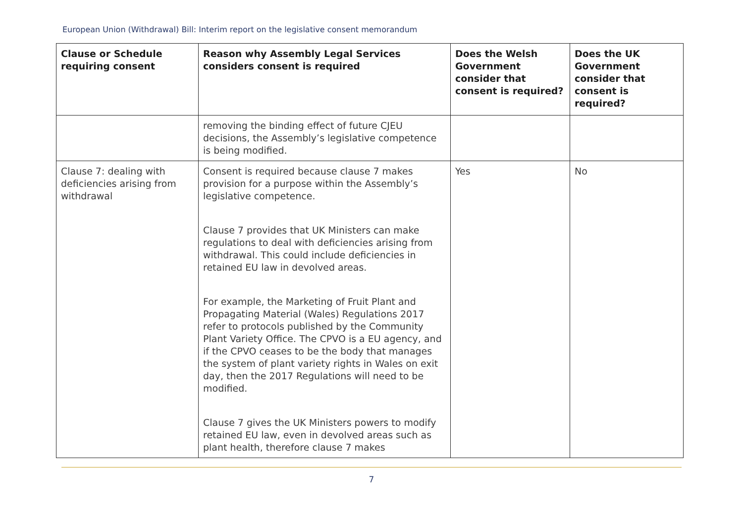European Union (Withdrawal) Bill: Interim report on the legislative consent memorandum
| Clause or Schedule requiring consent | Reason why Assembly Legal Services considers consent is required | Does the Welsh Government consider that consent is required? | Does the UK Government consider that consent is required? |
| --- | --- | --- | --- |
| | removing the binding effect of future CJEU decisions, the Assembly’s legislative competence is being modified. | | |
| Clause 7: dealing with deficiencies arising from withdrawal | Consent is required because clause 7 makes provision for a purpose within the Assembly’s legislative competence. Clause 7 provides that UK Ministers can make regulations to deal with deficiencies arising from withdrawal. This could include deficiencies in retained EU law in devolved areas. For example, the Marketing of Fruit Plant and Propagating Material (Wales) Regulations 2017 refer to protocols published by the Community Plant Variety Office. The CPVO is a EU agency, and if the CPVO ceases to be the body that manages the system of plant variety rights in Wales on exit day, then the 2017 Regulations will need to be modified. Clause 7 gives the UK Ministers powers to modify retained EU law, even in devolved areas such as plant health, therefore clause 7 makes | Yes | No |
7